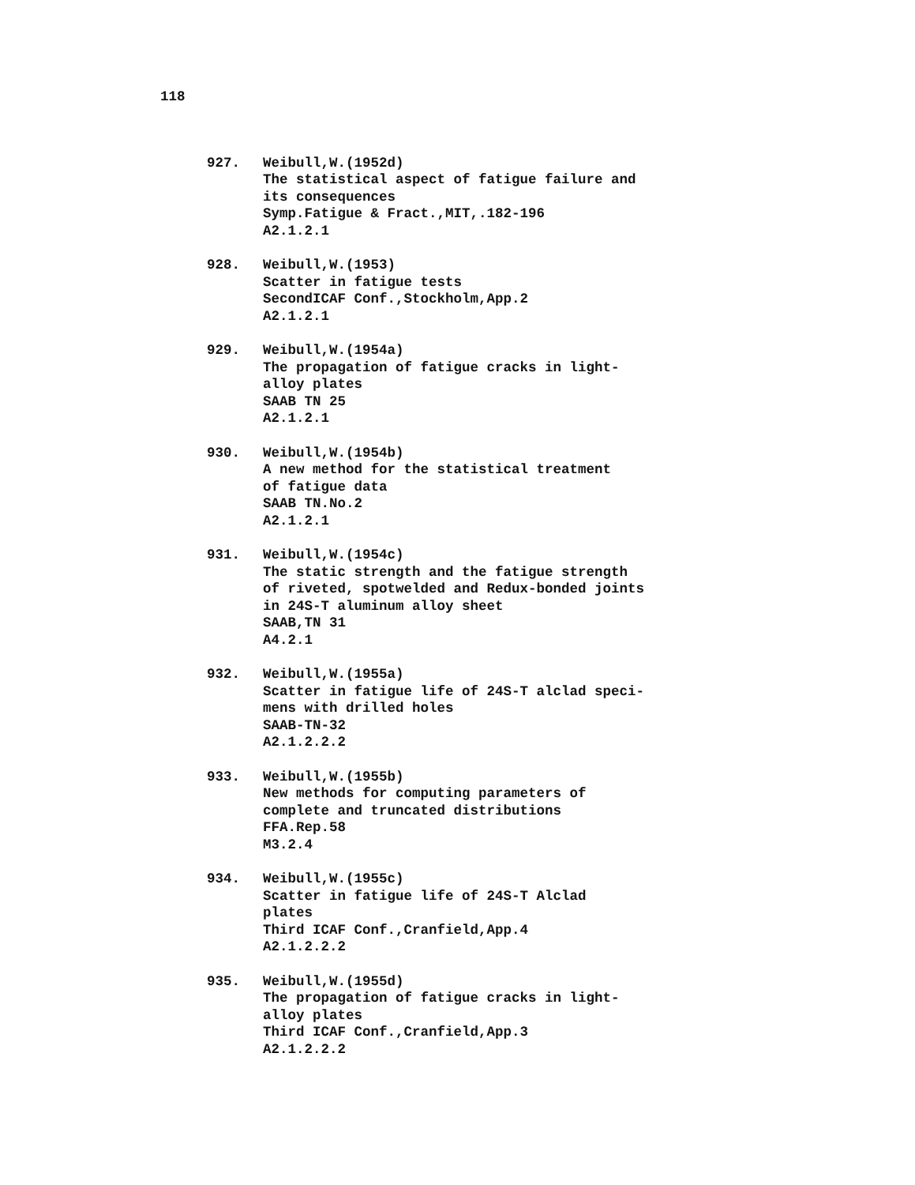118
927. Weibull,W.(1952d)
The statistical aspect of fatigue failure and
its consequences
Symp.Fatigue & Fract.,MIT,.182-196
A2.1.2.1
928. Weibull,W.(1953)
Scatter in fatigue tests
SecondICAF Conf.,Stockholm,App.2
A2.1.2.1
929. Weibull,W.(1954a)
The propagation of fatigue cracks in light-
alloy plates
SAAB TN 25
A2.1.2.1
930. Weibull,W.(1954b)
A new method for the statistical treatment
of fatigue data
SAAB TN.No.2
A2.1.2.1
931. Weibull,W.(1954c)
The static strength and the fatigue strength
of riveted, spotwelded and Redux-bonded joints
in 24S-T aluminum alloy sheet
SAAB,TN 31
A4.2.1
932. Weibull,W.(1955a)
Scatter in fatigue life of 24S-T alclad speci-
mens with drilled holes
SAAB-TN-32
A2.1.2.2.2
933. Weibull,W.(1955b)
New methods for computing parameters of
complete and truncated distributions
FFA.Rep.58
M3.2.4
934. Weibull,W.(1955c)
Scatter in fatigue life of 24S-T Alclad
plates
Third ICAF Conf.,Cranfield,App.4
A2.1.2.2.2
935. Weibull,W.(1955d)
The propagation of fatigue cracks in light-
alloy plates
Third ICAF Conf.,Cranfield,App.3
A2.1.2.2.2